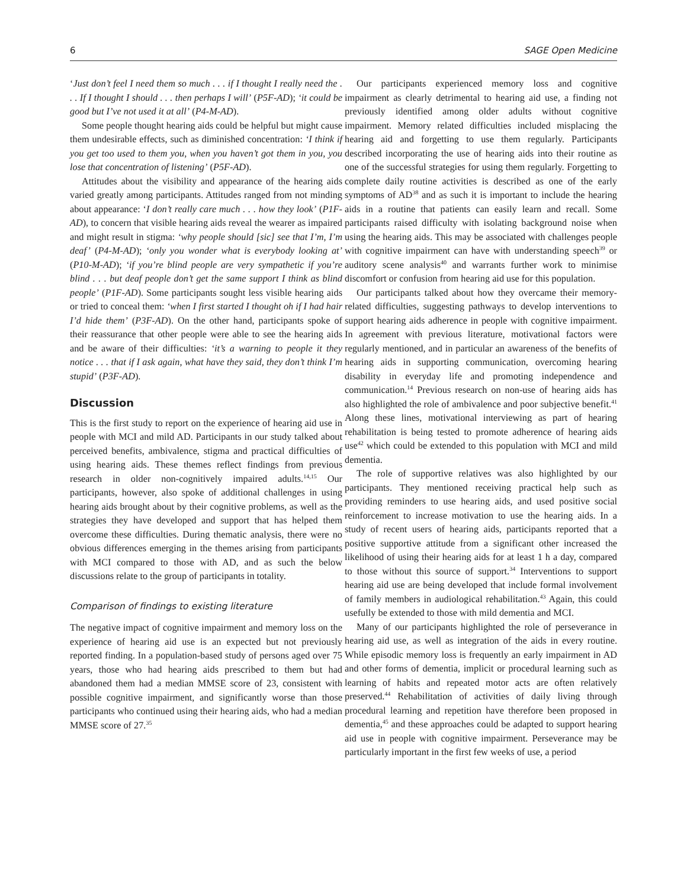6 SAGE Open Medicine
‘Just don’t feel I need them so much . . . if I thought I really need the . . . If I thought I should . . . then perhaps I will’ (P5F-AD); ‘it could be good but I’ve not used it at all’ (P4-M-AD).
Some people thought hearing aids could be helpful but might cause them undesirable effects, such as diminished concentration: ‘I think if you get too used to them you, when you haven’t got them in you, you lose that concentration of listening’ (P5F-AD).
Attitudes about the visibility and appearance of the hearing aids varied greatly among participants. Attitudes ranged from not minding about appearance: ‘I don’t really care much . . . how they look’ (P1F-AD), to concern that visible hearing aids reveal the wearer as impaired and might result in stigma: ‘why people should [sic] see that I’m, I’m deaf’ (P4-M-AD); ‘only you wonder what is everybody looking at’ (P10-M-AD); ‘if you’re blind people are very sympathetic if you’re blind . . . but deaf people don’t get the same support I think as blind people’ (P1F-AD). Some participants sought less visible hearing aids or tried to conceal them: ‘when I first started I thought oh if I had hair I’d hide them’ (P3F-AD). On the other hand, participants spoke of their reassurance that other people were able to see the hearing aids and be aware of their difficulties: ‘it’s a warning to people it they notice . . . that if I ask again, what have they said, they don’t think I’m stupid’ (P3F-AD).
Discussion
This is the first study to report on the experience of hearing aid use in people with MCI and mild AD. Participants in our study talked about perceived benefits, ambivalence, stigma and practical difficulties of using hearing aids. These themes reflect findings from previous research in older non-cognitively impaired adults.<sup>14,15</sup> Our participants, however, also spoke of additional challenges in using hearing aids brought about by their cognitive problems, as well as the strategies they have developed and support that has helped them overcome these difficulties. During thematic analysis, there were no obvious differences emerging in the themes arising from participants with MCI compared to those with AD, and as such the below discussions relate to the group of participants in totality.
Comparison of findings to existing literature
The negative impact of cognitive impairment and memory loss on the experience of hearing aid use is an expected but not previously reported finding. In a population-based study of persons aged over 75 years, those who had hearing aids prescribed to them but had abandoned them had a median MMSE score of 23, consistent with possible cognitive impairment, and significantly worse than those participants who continued using their hearing aids, who had a median MMSE score of 27.<sup>35</sup>
Our participants experienced memory loss and cognitive impairment as clearly detrimental to hearing aid use, a finding not previously identified among older adults without cognitive impairment. Memory related difficulties included misplacing the hearing aid and forgetting to use them regularly. Participants described incorporating the use of hearing aids into their routine as one of the successful strategies for using them regularly. Forgetting to complete daily routine activities is described as one of the early symptoms of AD<sup>38</sup> and as such it is important to include the hearing aids in a routine that patients can easily learn and recall. Some participants raised difficulty with isolating background noise when using the hearing aids. This may be associated with challenges people with cognitive impairment can have with understanding speech<sup>39</sup> or auditory scene analysis<sup>40</sup> and warrants further work to minimise discomfort or confusion from hearing aid use for this population.
Our participants talked about how they overcame their memory-related difficulties, suggesting pathways to develop interventions to support hearing aids adherence in people with cognitive impairment. In agreement with previous literature, motivational factors were regularly mentioned, and in particular an awareness of the benefits of hearing aids in supporting communication, overcoming hearing disability in everyday life and promoting independence and communication.<sup>14</sup> Previous research on non-use of hearing aids has also highlighted the role of ambivalence and poor subjective benefit.<sup>41</sup> Along these lines, motivational interviewing as part of hearing rehabilitation is being tested to promote adherence of hearing aids use<sup>42</sup> which could be extended to this population with MCI and mild dementia.
The role of supportive relatives was also highlighted by our participants. They mentioned receiving practical help such as providing reminders to use hearing aids, and used positive social reinforcement to increase motivation to use the hearing aids. In a study of recent users of hearing aids, participants reported that a positive supportive attitude from a significant other increased the likelihood of using their hearing aids for at least 1 h a day, compared to those without this source of support.<sup>34</sup> Interventions to support hearing aid use are being developed that include formal involvement of family members in audiological rehabilitation.<sup>43</sup> Again, this could usefully be extended to those with mild dementia and MCI.
Many of our participants highlighted the role of perseverance in hearing aid use, as well as integration of the aids in every routine. While episodic memory loss is frequently an early impairment in AD and other forms of dementia, implicit or procedural learning such as learning of habits and repeated motor acts are often relatively preserved.<sup>44</sup> Rehabilitation of activities of daily living through procedural learning and repetition have therefore been proposed in dementia,<sup>45</sup> and these approaches could be adapted to support hearing aid use in people with cognitive impairment. Perseverance may be particularly important in the first few weeks of use, a period